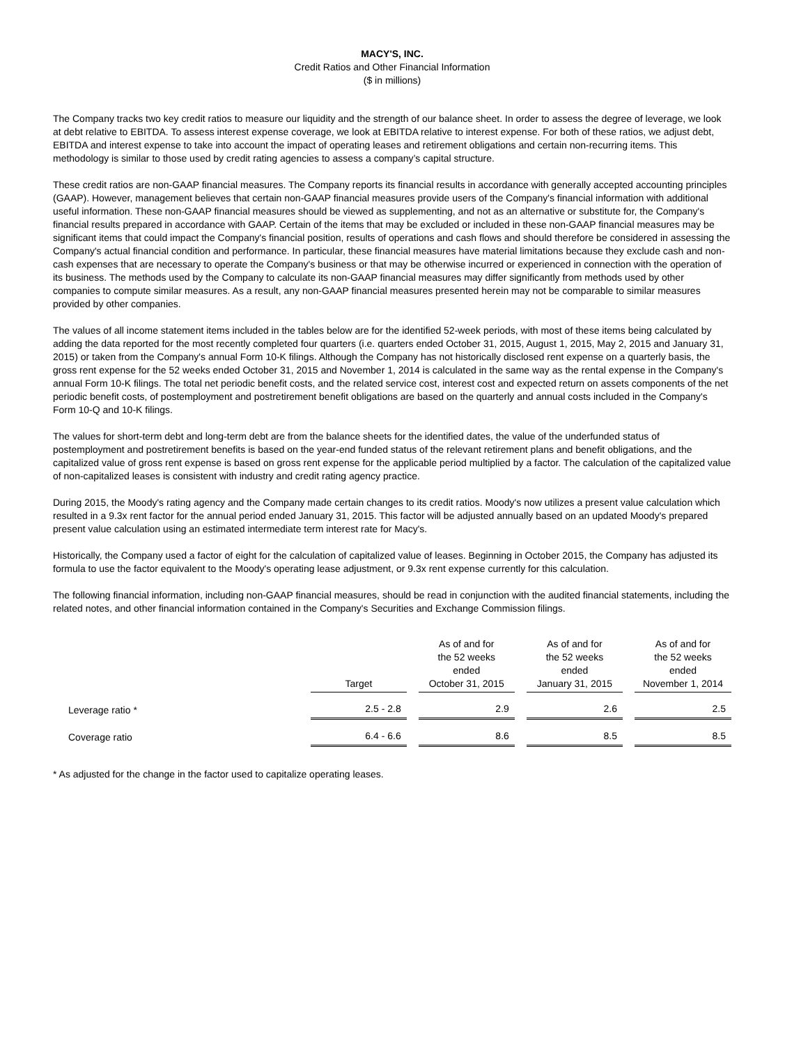MACY'S, INC.
Credit Ratios and Other Financial Information
($ in millions)
The Company tracks two key credit ratios to measure our liquidity and the strength of our balance sheet. In order to assess the degree of leverage, we look at debt relative to EBITDA. To assess interest expense coverage, we look at EBITDA relative to interest expense. For both of these ratios, we adjust debt, EBITDA and interest expense to take into account the impact of operating leases and retirement obligations and certain non-recurring items. This methodology is similar to those used by credit rating agencies to assess a company’s capital structure.
These credit ratios are non-GAAP financial measures. The Company reports its financial results in accordance with generally accepted accounting principles (GAAP). However, management believes that certain non-GAAP financial measures provide users of the Company's financial information with additional useful information. These non-GAAP financial measures should be viewed as supplementing, and not as an alternative or substitute for, the Company's financial results prepared in accordance with GAAP. Certain of the items that may be excluded or included in these non-GAAP financial measures may be significant items that could impact the Company's financial position, results of operations and cash flows and should therefore be considered in assessing the Company's actual financial condition and performance. In particular, these financial measures have material limitations because they exclude cash and non-cash expenses that are necessary to operate the Company's business or that may be otherwise incurred or experienced in connection with the operation of its business. The methods used by the Company to calculate its non-GAAP financial measures may differ significantly from methods used by other companies to compute similar measures. As a result, any non-GAAP financial measures presented herein may not be comparable to similar measures provided by other companies.
The values of all income statement items included in the tables below are for the identified 52-week periods, with most of these items being calculated by adding the data reported for the most recently completed four quarters (i.e. quarters ended October 31, 2015, August 1, 2015, May 2, 2015 and January 31, 2015) or taken from the Company's annual Form 10-K filings. Although the Company has not historically disclosed rent expense on a quarterly basis, the gross rent expense for the 52 weeks ended October 31, 2015 and November 1, 2014 is calculated in the same way as the rental expense in the Company's annual Form 10-K filings. The total net periodic benefit costs, and the related service cost, interest cost and expected return on assets components of the net periodic benefit costs, of postemployment and postretirement benefit obligations are based on the quarterly and annual costs included in the Company's Form 10-Q and 10-K filings.
The values for short-term debt and long-term debt are from the balance sheets for the identified dates, the value of the underfunded status of postemployment and postretirement benefits is based on the year-end funded status of the relevant retirement plans and benefit obligations, and the capitalized value of gross rent expense is based on gross rent expense for the applicable period multiplied by a factor. The calculation of the capitalized value of non-capitalized leases is consistent with industry and credit rating agency practice.
During 2015, the Moody's rating agency and the Company made certain changes to its credit ratios. Moody's now utilizes a present value calculation which resulted in a 9.3x rent factor for the annual period ended January 31, 2015. This factor will be adjusted annually based on an updated Moody's prepared present value calculation using an estimated intermediate term interest rate for Macy's.
Historically, the Company used a factor of eight for the calculation of capitalized value of leases. Beginning in October 2015, the Company has adjusted its formula to use the factor equivalent to the Moody's operating lease adjustment, or 9.3x rent expense currently for this calculation.
The following financial information, including non-GAAP financial measures, should be read in conjunction with the audited financial statements, including the related notes, and other financial information contained in the Company's Securities and Exchange Commission filings.
| | Target | | As of and for the 52 weeks ended October 31, 2015 | | As of and for the 52 weeks ended January 31, 2015 | | As of and for the 52 weeks ended November 1, 2014 |
| Leverage ratio * | 2.5 - 2.8 | | 2.9 | | 2.6 | | 2.5 |
| Coverage ratio | 6.4 - 6.6 | | 8.6 | | 8.5 | | 8.5 |
* As adjusted for the change in the factor used to capitalize operating leases.